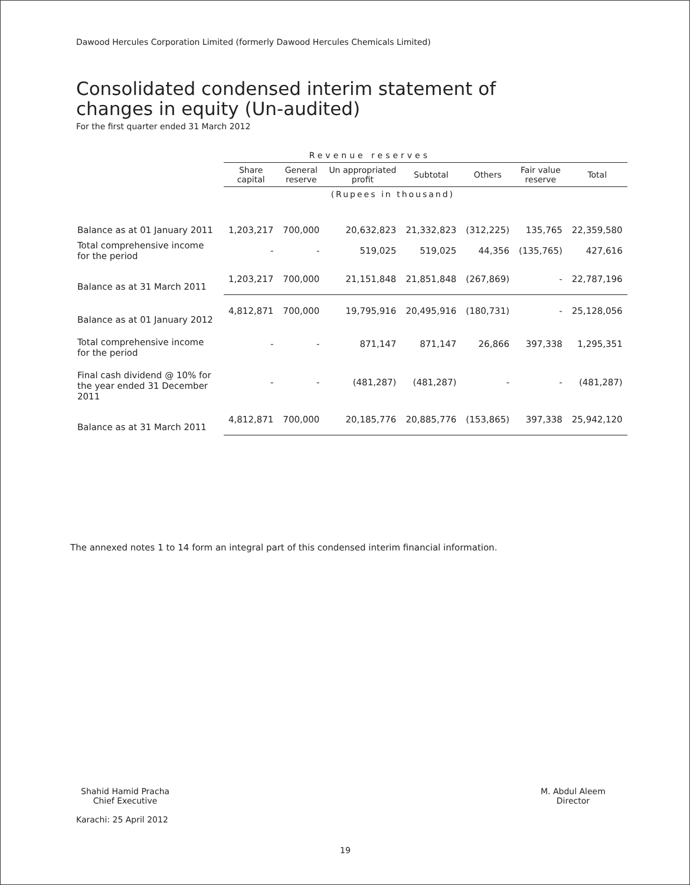Dawood Hercules Corporation Limited (formerly Dawood Hercules Chemicals Limited)
Consolidated condensed interim statement of changes in equity (Un-audited)
For the first quarter ended 31 March 2012
| | | Revenue reserves | | | | | |
| --- | --- | --- | --- | --- | --- | --- | --- |
| | Share capital | General reserve | Un appropriated profit | Subtotal | Others | Fair value reserve | Total |
| | | | (Rupees in thousand) | | | | |
| Balance as at 01 January 2011 | 1,203,217 | 700,000 | 20,632,823 | 21,332,823 | (312,225) | 135,765 | 22,359,580 |
| Total comprehensive income for the period | - | - | 519,025 | 519,025 | 44,356 | (135,765) | 427,616 |
| Balance as at 31 March 2011 | 1,203,217 | 700,000 | 21,151,848 | 21,851,848 | (267,869) | - | 22,787,196 |
| Balance as at 01 January 2012 | 4,812,871 | 700,000 | 19,795,916 | 20,495,916 | (180,731) | - | 25,128,056 |
| Total comprehensive income for the period | - | - | 871,147 | 871,147 | 26,866 | 397,338 | 1,295,351 |
| Final cash dividend @ 10% for the year ended 31 December 2011 | - | - | (481,287) | (481,287) | - | - | (481,287) |
| Balance as at 31 March 2011 | 4,812,871 | 700,000 | 20,185,776 | 20,885,776 | (153,865) | 397,338 | 25,942,120 |
The annexed notes 1 to 14 form an integral part of this condensed interim financial information.
Shahid Hamid Pracha
Chief Executive
M. Abdul Aleem
Director
Karachi: 25 April 2012
19